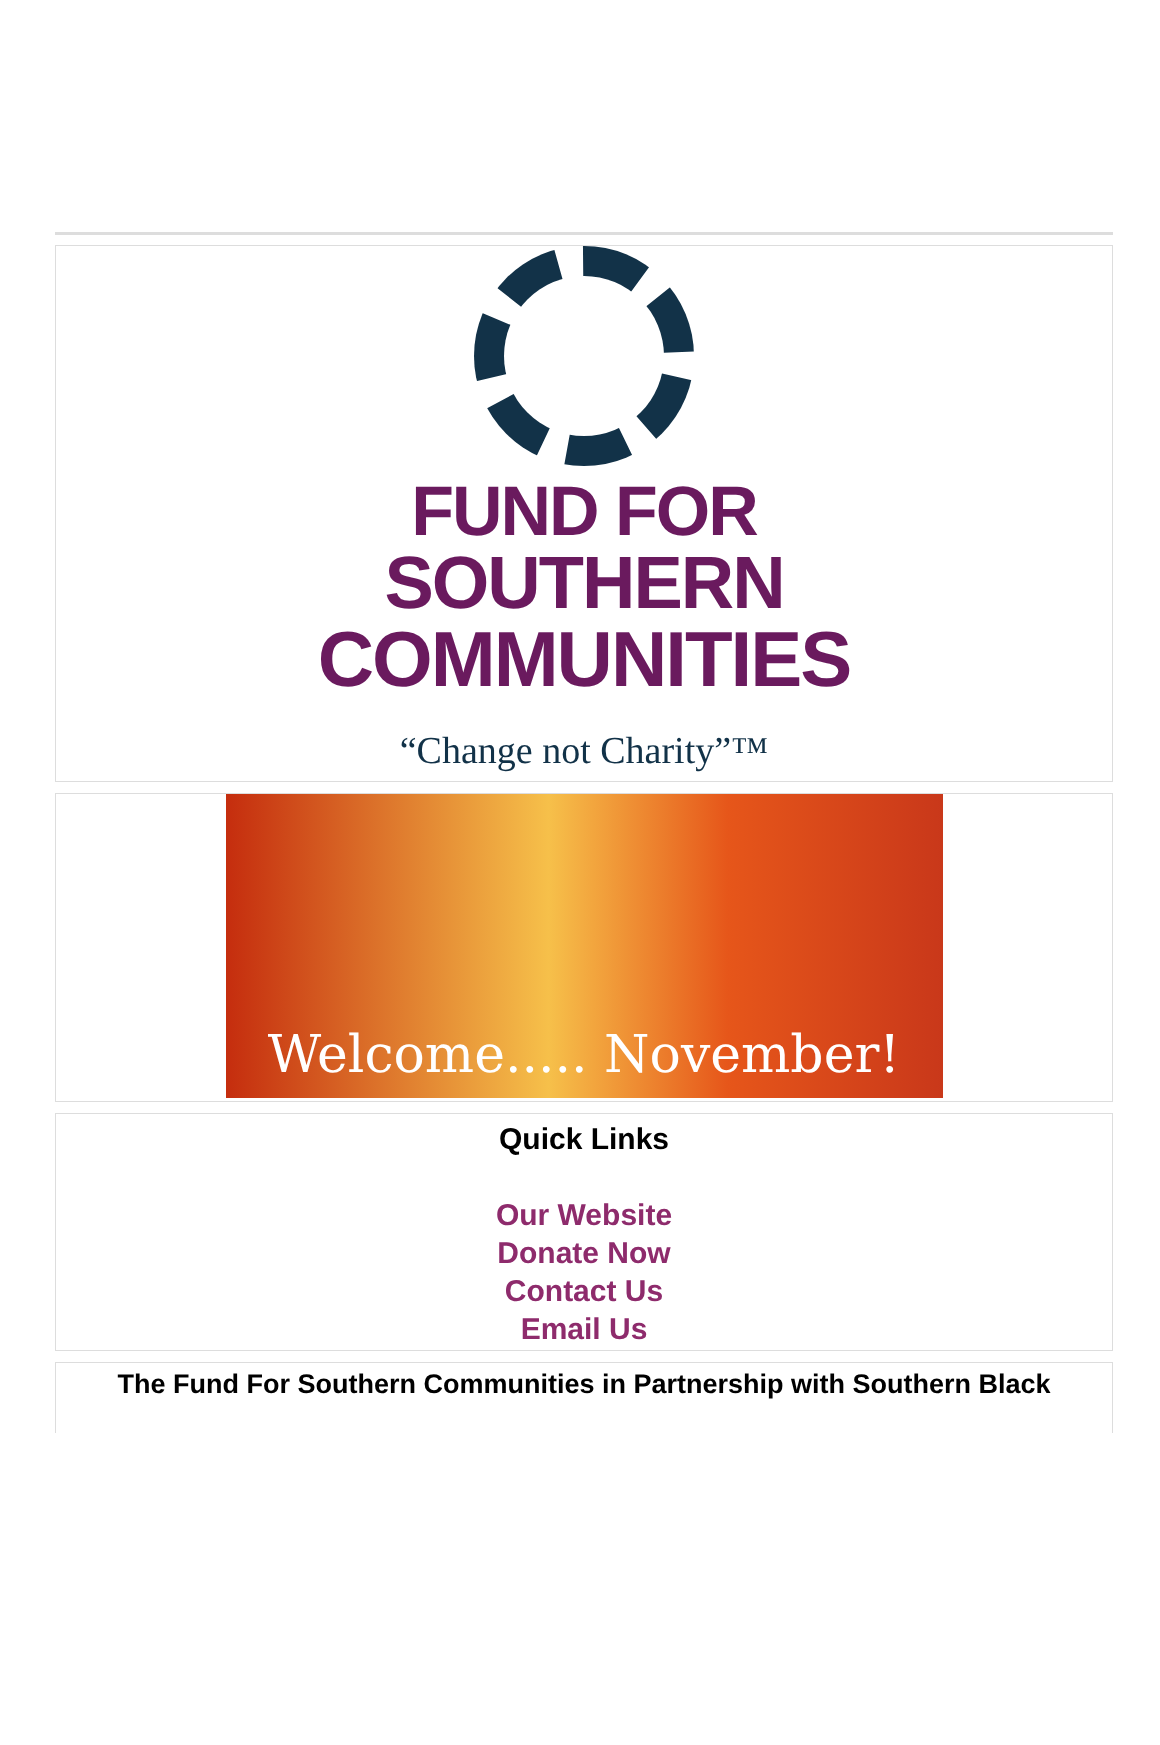FUND FOR
SOUTHERN
COMMUNITIES
“Change not Charity”™
Welcome..... November!
Quick Links
Our Website
Donate Now
Contact Us
Email Us
The Fund For Southern Communities in Partnership with Southern Black